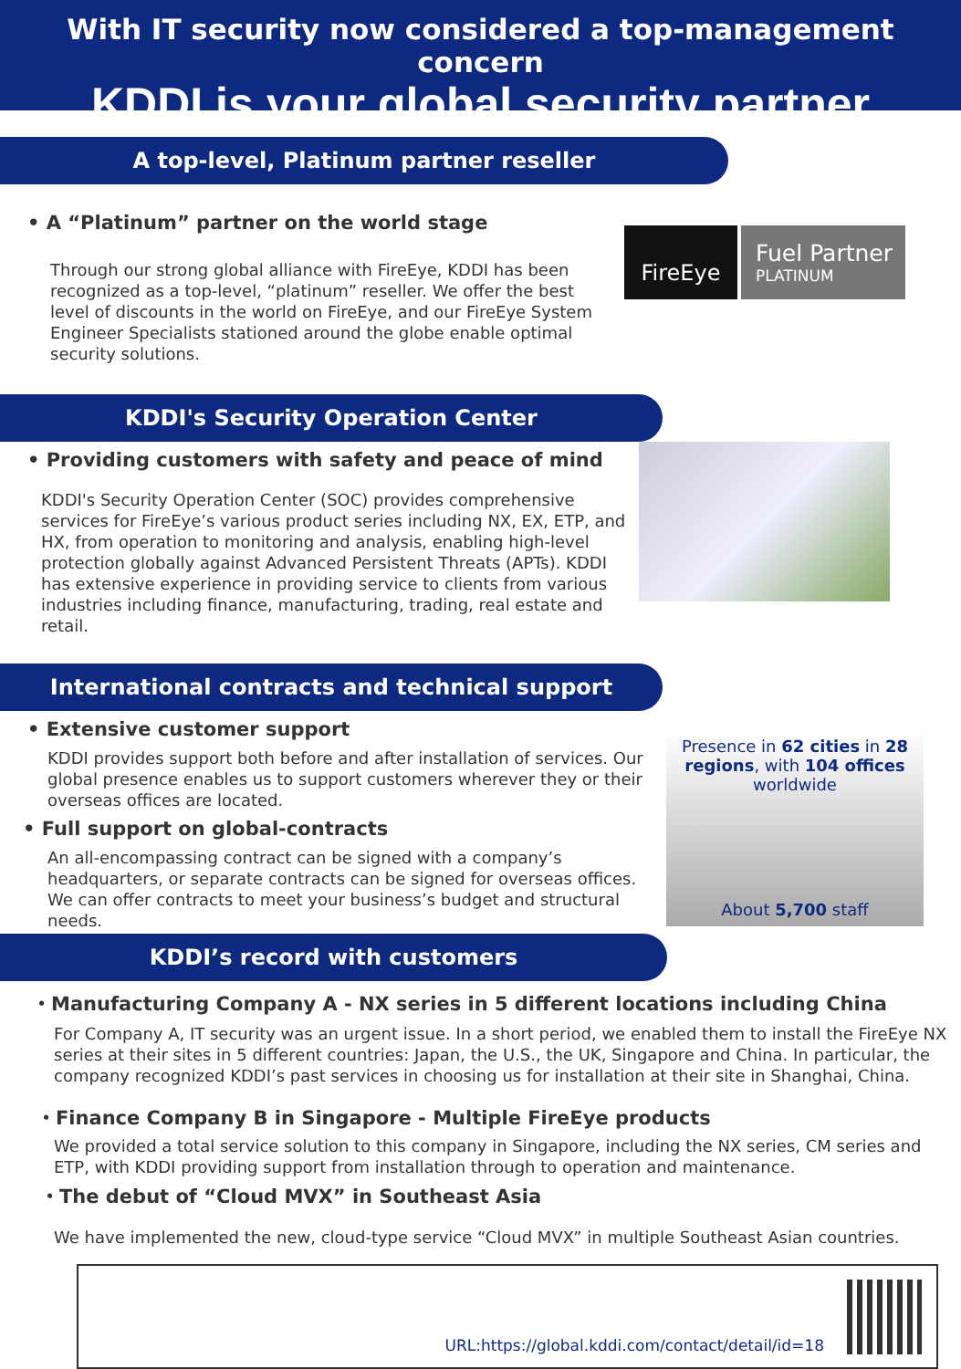With IT security now considered a top-management concern
KDDI is your global security partner
A top-level, Platinum partner reseller
• A “Platinum” partner on the world stage
Through our strong global alliance with FireEye, KDDI has been recognized as a top-level, “platinum” reseller. We offer the best level of discounts in the world on FireEye, and our FireEye System Engineer Specialists stationed around the globe enable optimal security solutions.
FireEye
Fuel Partner
PLATINUM
KDDI's Security Operation Center
• Providing customers with safety and peace of mind
KDDI's Security Operation Center (SOC) provides comprehensive services for FireEye’s various product series including NX, EX, ETP, and HX, from operation to monitoring and analysis, enabling high-level protection globally against Advanced Persistent Threats (APTs). KDDI has extensive experience in providing service to clients from various industries including finance, manufacturing, trading, real estate and retail.
International contracts and technical support
• Extensive customer support
KDDI provides support both before and after installation of services. Our global presence enables us to support customers wherever they or their overseas offices are located.
• Full support on global-contracts
An all-encompassing contract can be signed with a company’s headquarters, or separate contracts can be signed for overseas offices. We can offer contracts to meet your business’s budget and structural needs.
Presence in 62 cities in 28 regions, with 104 offices worldwide
About 5,700 staff
KDDI’s record with customers
・Manufacturing Company A - NX series in 5 different locations including China
For Company A, IT security was an urgent issue. In a short period, we enabled them to install the FireEye NX series at their sites in 5 different countries: Japan, the U.S., the UK, Singapore and China. In particular, the company recognized KDDI’s past services in choosing us for installation at their site in Shanghai, China.
・Finance Company B in Singapore - Multiple FireEye products
We provided a total service solution to this company in Singapore, including the NX series, CM series and ETP, with KDDI providing support from installation through to operation and maintenance.
・The debut of “Cloud MVX” in Southeast Asia
We have implemented the new, cloud-type service “Cloud MVX” in multiple Southeast Asian countries.
URL:https://global.kddi.com/contact/detail/id=18